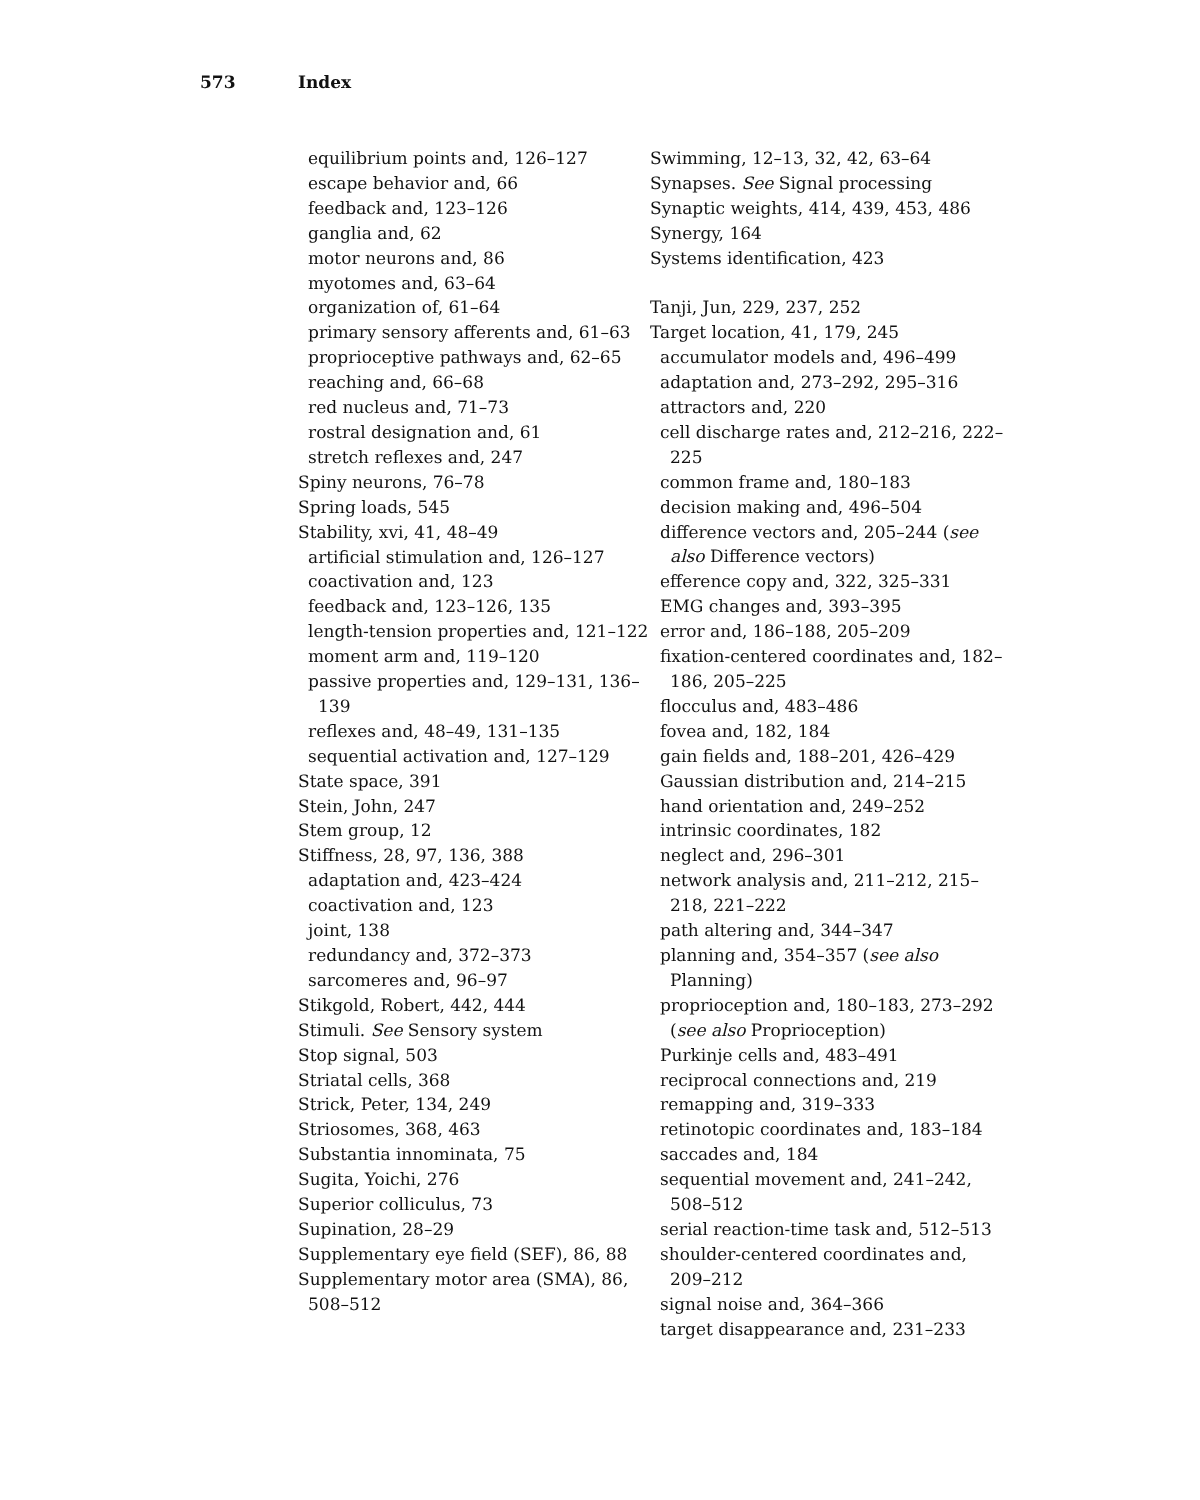573 Index
equilibrium points and, 126–127
escape behavior and, 66
feedback and, 123–126
ganglia and, 62
motor neurons and, 86
myotomes and, 63–64
organization of, 61–64
primary sensory afferents and, 61–63
proprioceptive pathways and, 62–65
reaching and, 66–68
red nucleus and, 71–73
rostral designation and, 61
stretch reflexes and, 247
Spiny neurons, 76–78
Spring loads, 545
Stability, xvi, 41, 48–49
artificial stimulation and, 126–127
coactivation and, 123
feedback and, 123–126, 135
length-tension properties and, 121–122
moment arm and, 119–120
passive properties and, 129–131, 136–139
reflexes and, 48–49, 131–135
sequential activation and, 127–129
State space, 391
Stein, John, 247
Stem group, 12
Stiffness, 28, 97, 136, 388
adaptation and, 423–424
coactivation and, 123
joint, 138
redundancy and, 372–373
sarcomeres and, 96–97
Stikgold, Robert, 442, 444
Stimuli. See Sensory system
Stop signal, 503
Striatal cells, 368
Strick, Peter, 134, 249
Striosomes, 368, 463
Substantia innominata, 75
Sugita, Yoichi, 276
Superior colliculus, 73
Supination, 28–29
Supplementary eye field (SEF), 86, 88
Supplementary motor area (SMA), 86, 508–512
Swimming, 12–13, 32, 42, 63–64
Synapses. See Signal processing
Synaptic weights, 414, 439, 453, 486
Synergy, 164
Systems identification, 423
Tanji, Jun, 229, 237, 252
Target location, 41, 179, 245
accumulator models and, 496–499
adaptation and, 273–292, 295–316
attractors and, 220
cell discharge rates and, 212–216, 222–225
common frame and, 180–183
decision making and, 496–504
difference vectors and, 205–244 (see also Difference vectors)
efference copy and, 322, 325–331
EMG changes and, 393–395
error and, 186–188, 205–209
fixation-centered coordinates and, 182–186, 205–225
flocculus and, 483–486
fovea and, 182, 184
gain fields and, 188–201, 426–429
Gaussian distribution and, 214–215
hand orientation and, 249–252
intrinsic coordinates, 182
neglect and, 296–301
network analysis and, 211–212, 215–218, 221–222
path altering and, 344–347
planning and, 354–357 (see also Planning)
proprioception and, 180–183, 273–292 (see also Proprioception)
Purkinje cells and, 483–491
reciprocal connections and, 219
remapping and, 319–333
retinotopic coordinates and, 183–184
saccades and, 184
sequential movement and, 241–242, 508–512
serial reaction-time task and, 512–513
shoulder-centered coordinates and, 209–212
signal noise and, 364–366
target disappearance and, 231–233